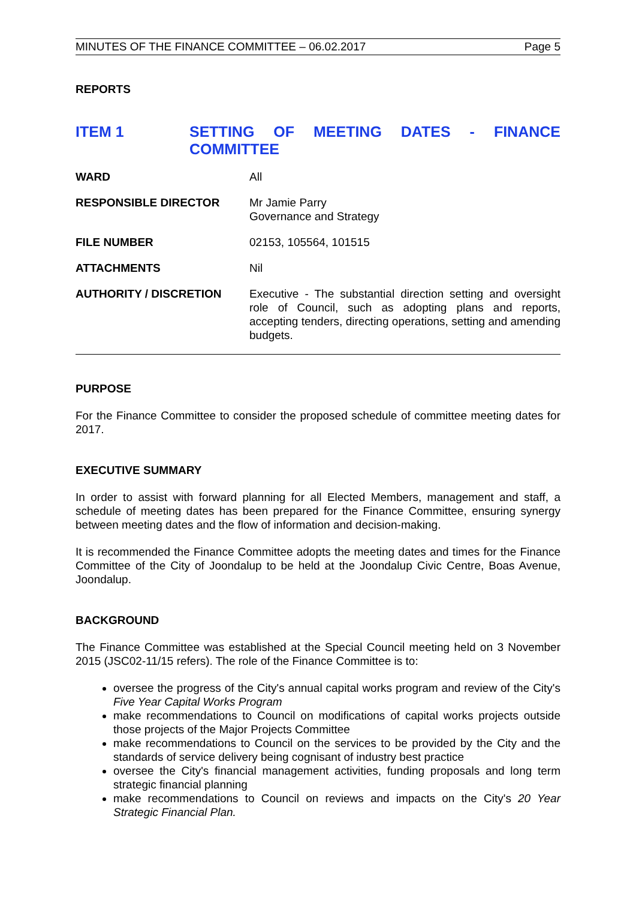MINUTES OF THE FINANCE COMMITTEE – 06.02.2017 Page 5
REPORTS
ITEM 1 SETTING OF MEETING DATES - FINANCE
COMMITTEE
| WARD | All |
| RESPONSIBLE DIRECTOR | Mr Jamie Parry Governance and Strategy |
| FILE NUMBER | 02153, 105564, 101515 |
| ATTACHMENTS | Nil |
| AUTHORITY / DISCRETION | Executive - The substantial direction setting and oversight role of Council, such as adopting plans and reports, accepting tenders, directing operations, setting and amending budgets. |
PURPOSE
For the Finance Committee to consider the proposed schedule of committee meeting dates for 2017.
EXECUTIVE SUMMARY
In order to assist with forward planning for all Elected Members, management and staff, a schedule of meeting dates has been prepared for the Finance Committee, ensuring synergy between meeting dates and the flow of information and decision-making.
It is recommended the Finance Committee adopts the meeting dates and times for the Finance Committee of the City of Joondalup to be held at the Joondalup Civic Centre, Boas Avenue, Joondalup.
BACKGROUND
The Finance Committee was established at the Special Council meeting held on 3 November 2015 (JSC02-11/15 refers). The role of the Finance Committee is to:
oversee the progress of the City's annual capital works program and review of the City's Five Year Capital Works Program
make recommendations to Council on modifications of capital works projects outside those projects of the Major Projects Committee
make recommendations to Council on the services to be provided by the City and the standards of service delivery being cognisant of industry best practice
oversee the City's financial management activities, funding proposals and long term strategic financial planning
make recommendations to Council on reviews and impacts on the City's 20 Year Strategic Financial Plan.